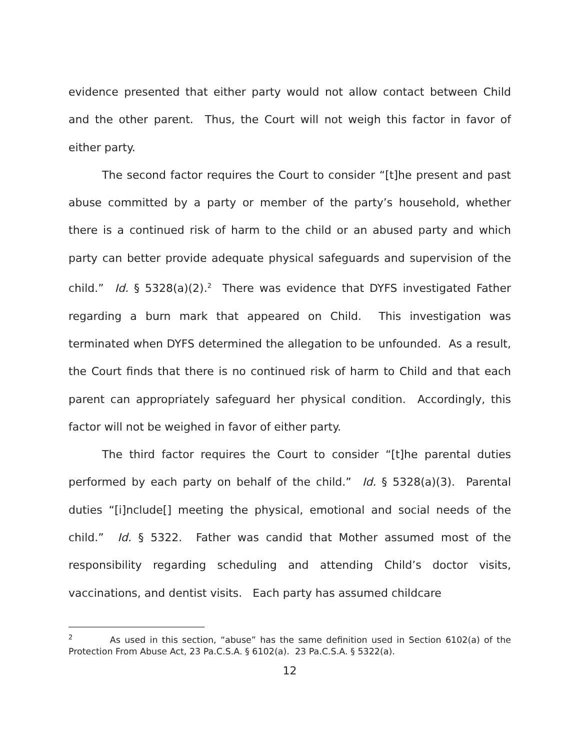evidence presented that either party would not allow contact between Child and the other parent. Thus, the Court will not weigh this factor in favor of either party.
The second factor requires the Court to consider “[t]he present and past abuse committed by a party or member of the party’s household, whether there is a continued risk of harm to the child or an abused party and which party can better provide adequate physical safeguards and supervision of the child.” Id. § 5328(a)(2).<sup>2</sup> There was evidence that DYFS investigated Father regarding a burn mark that appeared on Child. This investigation was terminated when DYFS determined the allegation to be unfounded. As a result, the Court finds that there is no continued risk of harm to Child and that each parent can appropriately safeguard her physical condition. Accordingly, this factor will not be weighed in favor of either party.
The third factor requires the Court to consider “[t]he parental duties performed by each party on behalf of the child.” Id. § 5328(a)(3). Parental duties “[i]nclude[] meeting the physical, emotional and social needs of the child.” Id. § 5322. Father was candid that Mother assumed most of the responsibility regarding scheduling and attending Child’s doctor visits, vaccinations, and dentist visits. Each party has assumed childcare
<sup>2</sup> As used in this section, “abuse” has the same definition used in Section 6102(a) of the Protection From Abuse Act, 23 Pa.C.S.A. § 6102(a). 23 Pa.C.S.A. § 5322(a).
12